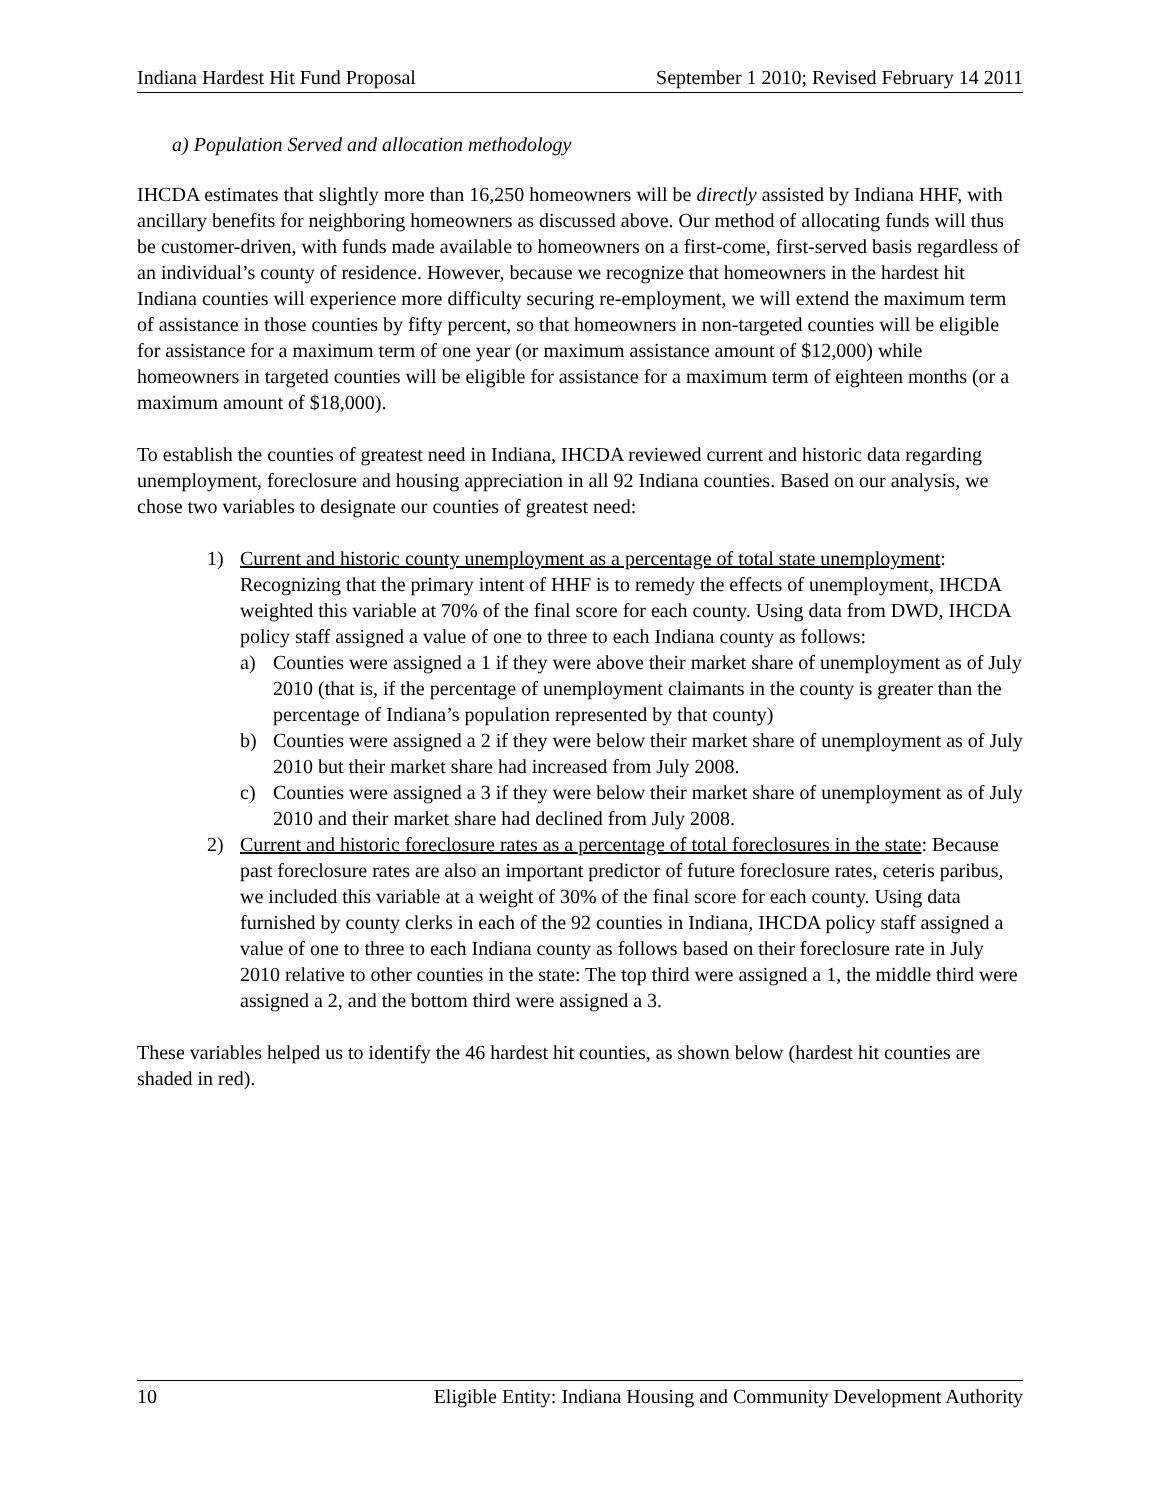Indiana Hardest Hit Fund Proposal September 1 2010; Revised February 14 2011
a) Population Served and allocation methodology
IHCDA estimates that slightly more than 16,250 homeowners will be directly assisted by Indiana HHF, with ancillary benefits for neighboring homeowners as discussed above. Our method of allocating funds will thus be customer-driven, with funds made available to homeowners on a first-come, first-served basis regardless of an individual’s county of residence. However, because we recognize that homeowners in the hardest hit Indiana counties will experience more difficulty securing re-employment, we will extend the maximum term of assistance in those counties by fifty percent, so that homeowners in non-targeted counties will be eligible for assistance for a maximum term of one year (or maximum assistance amount of $12,000) while homeowners in targeted counties will be eligible for assistance for a maximum term of eighteen months (or a maximum amount of $18,000).
To establish the counties of greatest need in Indiana, IHCDA reviewed current and historic data regarding unemployment, foreclosure and housing appreciation in all 92 Indiana counties. Based on our analysis, we chose two variables to designate our counties of greatest need:
1) Current and historic county unemployment as a percentage of total state unemployment: Recognizing that the primary intent of HHF is to remedy the effects of unemployment, IHCDA weighted this variable at 70% of the final score for each county. Using data from DWD, IHCDA policy staff assigned a value of one to three to each Indiana county as follows:
a) Counties were assigned a 1 if they were above their market share of unemployment as of July 2010 (that is, if the percentage of unemployment claimants in the county is greater than the percentage of Indiana’s population represented by that county)
b) Counties were assigned a 2 if they were below their market share of unemployment as of July 2010 but their market share had increased from July 2008.
c) Counties were assigned a 3 if they were below their market share of unemployment as of July 2010 and their market share had declined from July 2008.
2) Current and historic foreclosure rates as a percentage of total foreclosures in the state: Because past foreclosure rates are also an important predictor of future foreclosure rates, ceteris paribus, we included this variable at a weight of 30% of the final score for each county. Using data furnished by county clerks in each of the 92 counties in Indiana, IHCDA policy staff assigned a value of one to three to each Indiana county as follows based on their foreclosure rate in July 2010 relative to other counties in the state: The top third were assigned a 1, the middle third were assigned a 2, and the bottom third were assigned a 3.
These variables helped us to identify the 46 hardest hit counties, as shown below (hardest hit counties are shaded in red).
10 Eligible Entity: Indiana Housing and Community Development Authority